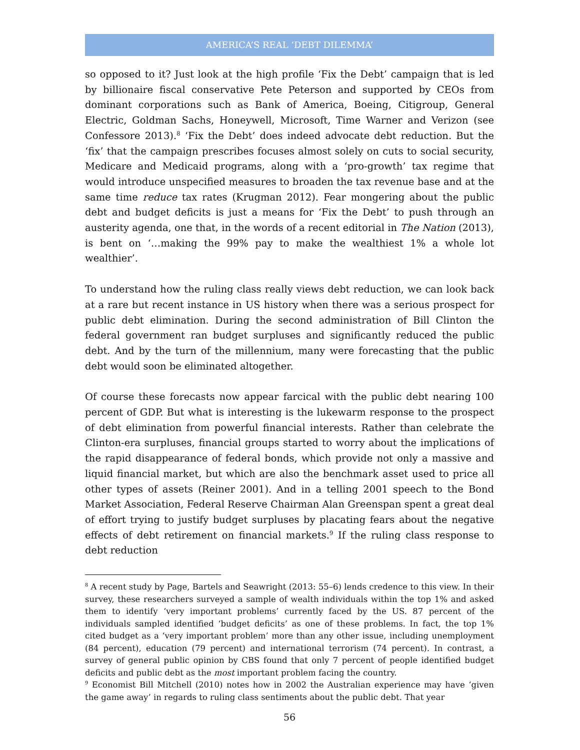AMERICA’S REAL ‘DEBT DILEMMA’
so opposed to it? Just look at the high profile ‘Fix the Debt’ campaign that is led by billionaire fiscal conservative Pete Peterson and supported by CEOs from dominant corporations such as Bank of America, Boeing, Citigroup, General Electric, Goldman Sachs, Honeywell, Microsoft, Time Warner and Verizon (see Confessore 2013).<sup>8</sup> ‘Fix the Debt’ does indeed advocate debt reduction. But the ‘fix’ that the campaign prescribes focuses almost solely on cuts to social security, Medicare and Medicaid programs, along with a ‘pro-growth’ tax regime that would introduce unspecified measures to broaden the tax revenue base and at the same time reduce tax rates (Krugman 2012). Fear mongering about the public debt and budget deficits is just a means for ‘Fix the Debt’ to push through an austerity agenda, one that, in the words of a recent editorial in The Nation (2013), is bent on ‘…making the 99% pay to make the wealthiest 1% a whole lot wealthier’.
To understand how the ruling class really views debt reduction, we can look back at a rare but recent instance in US history when there was a serious prospect for public debt elimination. During the second administration of Bill Clinton the federal government ran budget surpluses and significantly reduced the public debt. And by the turn of the millennium, many were forecasting that the public debt would soon be eliminated altogether.
Of course these forecasts now appear farcical with the public debt nearing 100 percent of GDP. But what is interesting is the lukewarm response to the prospect of debt elimination from powerful financial interests. Rather than celebrate the Clinton-era surpluses, financial groups started to worry about the implications of the rapid disappearance of federal bonds, which provide not only a massive and liquid financial market, but which are also the benchmark asset used to price all other types of assets (Reiner 2001). And in a telling 2001 speech to the Bond Market Association, Federal Reserve Chairman Alan Greenspan spent a great deal of effort trying to justify budget surpluses by placating fears about the negative effects of debt retirement on financial markets.<sup>9</sup> If the ruling class response to debt reduction
<sup>8</sup> A recent study by Page, Bartels and Seawright (2013: 55–6) lends credence to this view. In their survey, these researchers surveyed a sample of wealth individuals within the top 1% and asked them to identify ‘very important problems’ currently faced by the US. 87 percent of the individuals sampled identified ‘budget deficits’ as one of these problems. In fact, the top 1% cited budget as a ‘very important problem’ more than any other issue, including unemployment (84 percent), education (79 percent) and international terrorism (74 percent). In contrast, a survey of general public opinion by CBS found that only 7 percent of people identified budget deficits and public debt as the most important problem facing the country.
<sup>9</sup> Economist Bill Mitchell (2010) notes how in 2002 the Australian experience may have ‘given the game away’ in regards to ruling class sentiments about the public debt. That year
56